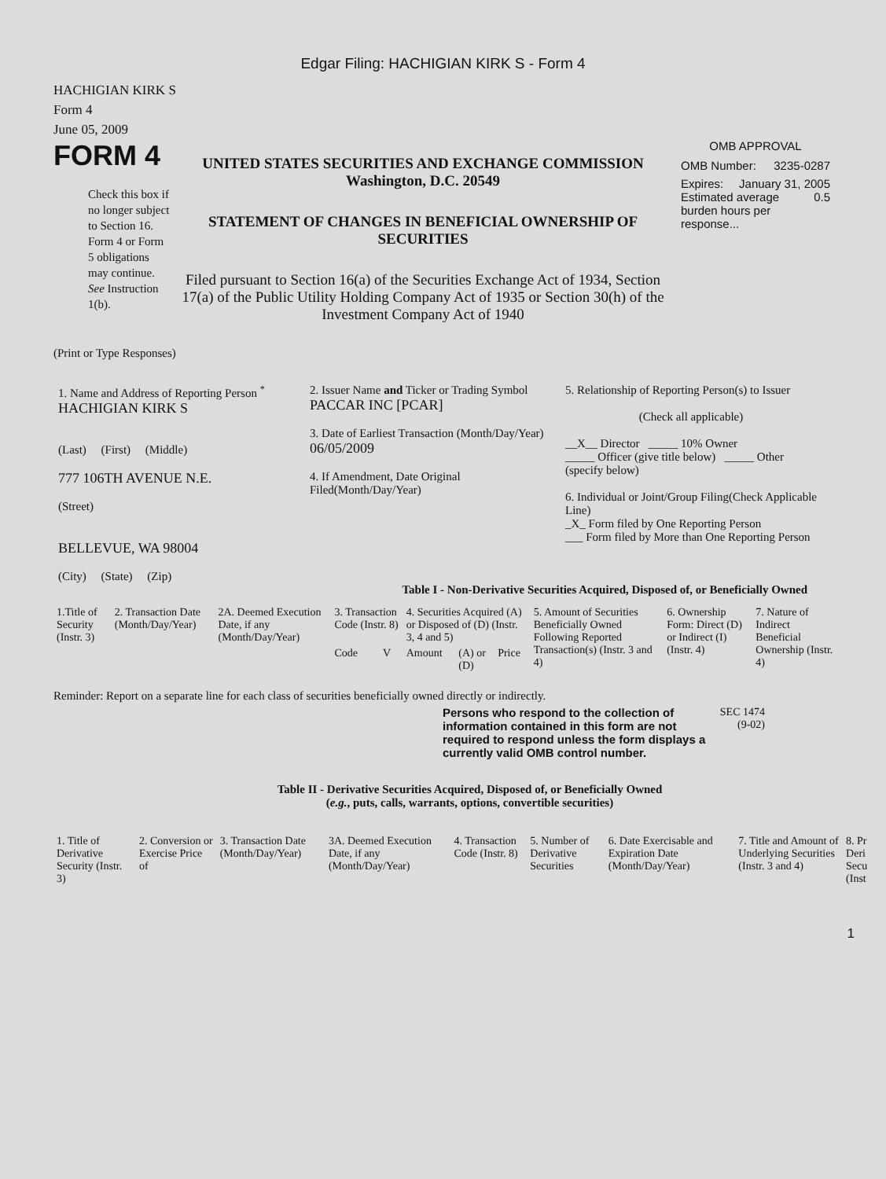Edgar Filing: HACHIGIAN KIRK S - Form 4
HACHIGIAN KIRK S
Form 4
June 05, 2009
FORM 4
Check this box if no longer subject to Section 16. Form 4 or Form 5 obligations may continue. See Instruction 1(b).
UNITED STATES SECURITIES AND EXCHANGE COMMISSION
Washington, D.C. 20549
STATEMENT OF CHANGES IN BENEFICIAL OWNERSHIP OF SECURITIES
Filed pursuant to Section 16(a) of the Securities Exchange Act of 1934, Section 17(a) of the Public Utility Holding Company Act of 1935 or Section 30(h) of the Investment Company Act of 1940
OMB APPROVAL
OMB Number: 3235-0287
Expires: January 31, 2005
Estimated average burden hours per response... 0.5
(Print or Type Responses)
1. Name and Address of Reporting Person <sup>*</sup>
HACHIGIAN KIRK S
(Last) (First) (Middle)
777 106TH AVENUE N.E.
(Street)
BELLEVUE, WA 98004
(City) (State) (Zip)
2. Issuer Name and Ticker or Trading Symbol
PACCAR INC [PCAR]
3. Date of Earliest Transaction (Month/Day/Year)
06/05/2009
4. If Amendment, Date Original Filed(Month/Day/Year)
5. Relationship of Reporting Person(s) to Issuer
(Check all applicable)
__X__ Director _____ 10% Owner
_____ Officer (give title below) _____ Other (specify below)
6. Individual or Joint/Group Filing(Check Applicable Line)
_X_ Form filed by One Reporting Person
___ Form filed by More than One Reporting Person
Table I - Non-Derivative Securities Acquired, Disposed of, or Beneficially Owned
| 1.Title of Security (Instr. 3) | 2. Transaction Date (Month/Day/Year) | 2A. Deemed Execution Date, if any (Month/Day/Year) | 3. Transaction Code (Instr. 8) | | 4. Securities Acquired (A) or Disposed of (D) (Instr. 3, 4 and 5) | | | 5. Amount of Securities Beneficially Owned Following Reported Transaction(s) (Instr. 3 and 4) | 6. Ownership Form: Direct (D) or Indirect (I) (Instr. 4) | 7. Nature of Indirect Beneficial Ownership (Instr. 4) |
| --- | --- | --- | --- | --- | --- | --- | --- | --- | --- | --- |
| | | | Code | V | Amount | (A) or (D) | Price | | | |
Reminder: Report on a separate line for each class of securities beneficially owned directly or indirectly.
Persons who respond to the collection of information contained in this form are not required to respond unless the form displays a currently valid OMB control number.
SEC 1474 (9-02)
Table II - Derivative Securities Acquired, Disposed of, or Beneficially Owned
(e.g., puts, calls, warrants, options, convertible securities)
| 1. Title of Derivative Security (Instr. 3) | 2. Conversion or Exercise Price of | 3. Transaction Date (Month/Day/Year) | 3A. Deemed Execution Date, if any (Month/Day/Year) | 4. Transaction Code (Instr. 8) | 5. Number of Derivative Securities | 6. Date Exercisable and Expiration Date (Month/Day/Year) | 7. Title and Amount of Underlying Securities (Instr. 3 and 4) | 8. Pr Deri Secu (Inst |
| --- | --- | --- | --- | --- | --- | --- | --- | --- |
1